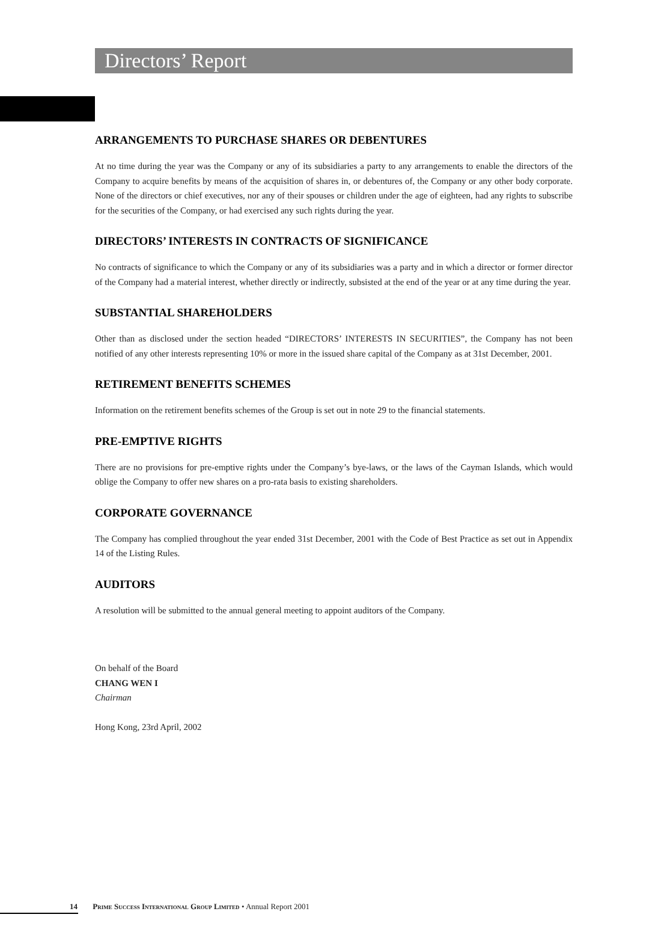Directors’ Report
ARRANGEMENTS TO PURCHASE SHARES OR DEBENTURES
At no time during the year was the Company or any of its subsidiaries a party to any arrangements to enable the directors of the Company to acquire benefits by means of the acquisition of shares in, or debentures of, the Company or any other body corporate. None of the directors or chief executives, nor any of their spouses or children under the age of eighteen, had any rights to subscribe for the securities of the Company, or had exercised any such rights during the year.
DIRECTORS’ INTERESTS IN CONTRACTS OF SIGNIFICANCE
No contracts of significance to which the Company or any of its subsidiaries was a party and in which a director or former director of the Company had a material interest, whether directly or indirectly, subsisted at the end of the year or at any time during the year.
SUBSTANTIAL SHAREHOLDERS
Other than as disclosed under the section headed “DIRECTORS’ INTERESTS IN SECURITIES”, the Company has not been notified of any other interests representing 10% or more in the issued share capital of the Company as at 31st December, 2001.
RETIREMENT BENEFITS SCHEMES
Information on the retirement benefits schemes of the Group is set out in note 29 to the financial statements.
PRE-EMPTIVE RIGHTS
There are no provisions for pre-emptive rights under the Company’s bye-laws, or the laws of the Cayman Islands, which would oblige the Company to offer new shares on a pro-rata basis to existing shareholders.
CORPORATE GOVERNANCE
The Company has complied throughout the year ended 31st December, 2001 with the Code of Best Practice as set out in Appendix 14 of the Listing Rules.
AUDITORS
A resolution will be submitted to the annual general meeting to appoint auditors of the Company.
On behalf of the Board
CHANG WEN I
Chairman
Hong Kong, 23rd April, 2002
14 Prime Success International Group Limited • Annual Report 2001